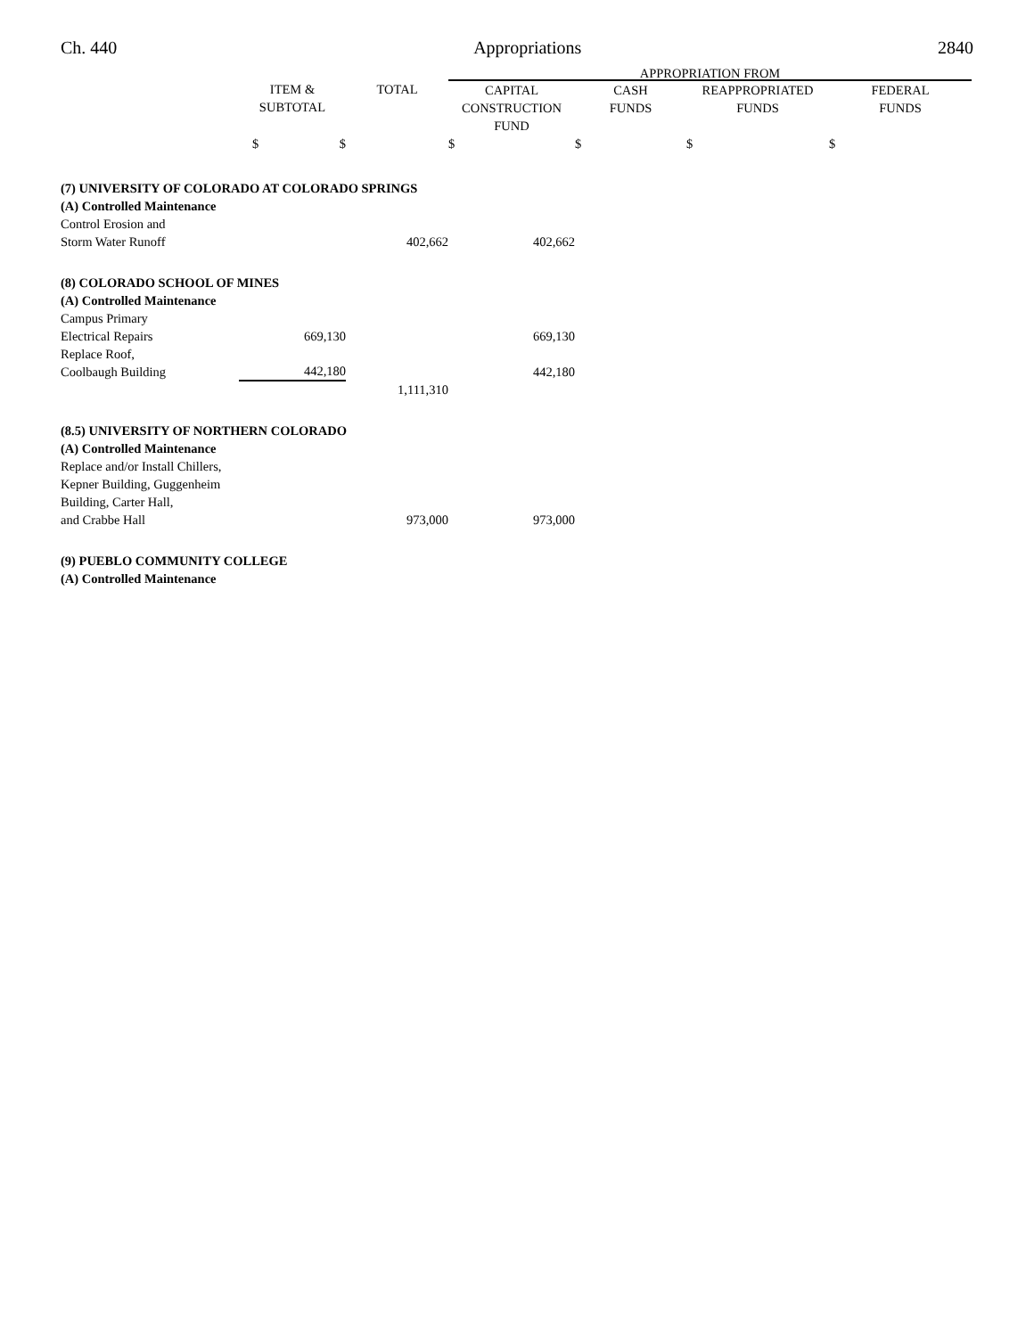Ch. 440 Appropriations 2840
| | | | APPROPRIATION FROM | | | |
| --- | --- | --- | --- | --- | --- | --- |
| | ITEM & SUBTOTAL | TOTAL | CAPITAL CONSTRUCTION FUND | CASH FUNDS | REAPPROPRIATED FUNDS | FEDERAL FUNDS |
| | $ $ | | $ | $ | $ | $ |
| (7) UNIVERSITY OF COLORADO AT COLORADO SPRINGS | | | | | | |
| (A) Controlled Maintenance | | | | | | |
| Control Erosion and Storm Water Runoff | | 402,662 | 402,662 | | | |
| (8) COLORADO SCHOOL OF MINES | | | | | | |
| (A) Controlled Maintenance | | | | | | |
| Campus Primary Electrical Repairs | 669,130 | | 669,130 | | | |
| Replace Roof, Coolbaugh Building | 442,180 | | 442,180 | | | |
| | | 1,111,310 | | | | |
| (8.5) UNIVERSITY OF NORTHERN COLORADO | | | | | | |
| (A) Controlled Maintenance | | | | | | |
| Replace and/or Install Chillers, Kepner Building, Guggenheim Building, Carter Hall, and Crabbe Hall | | 973,000 | 973,000 | | | |
| (9) PUEBLO COMMUNITY COLLEGE | | | | | | |
| (A) Controlled Maintenance | | | | | | |